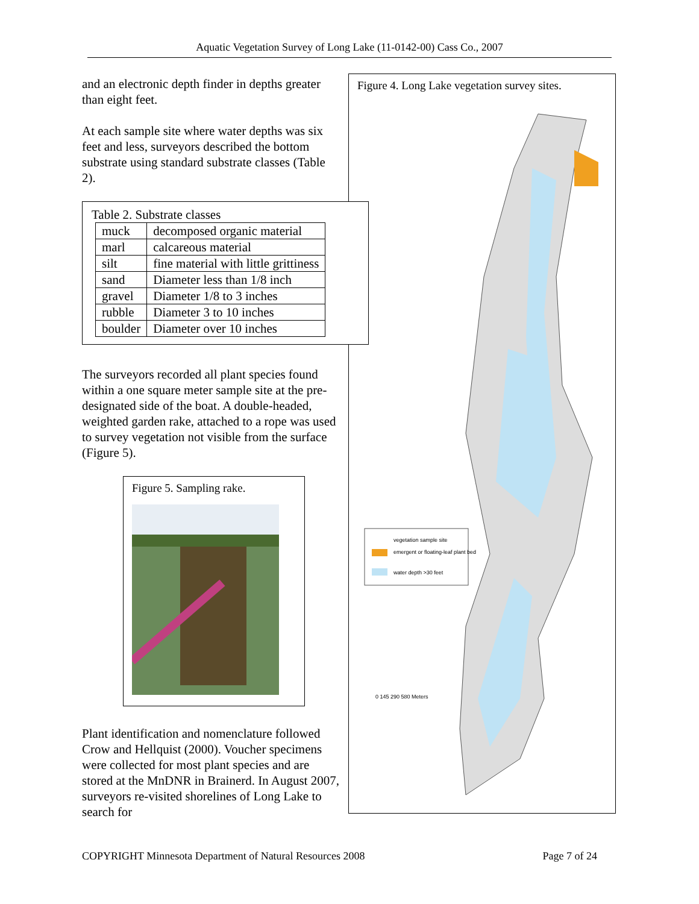Aquatic Vegetation Survey of Long Lake (11-0142-00) Cass Co., 2007
and an electronic depth finder in depths greater than eight feet.
At each sample site where water depths was six feet and less, surveyors described the bottom substrate using standard substrate classes (Table 2).
Table 2. Substrate classes
| muck | decomposed organic material |
| marl | calcareous material |
| silt | fine material with little grittiness |
| sand | Diameter less than 1/8 inch |
| gravel | Diameter 1/8 to 3 inches |
| rubble | Diameter 3 to 10 inches |
| boulder | Diameter over 10 inches |
The surveyors recorded all plant species found within a one square meter sample site at the pre-designated side of the boat. A double-headed, weighted garden rake, attached to a rope was used to survey vegetation not visible from the surface (Figure 5).
Figure 5. Sampling rake.
Plant identification and nomenclature followed Crow and Hellquist (2000). Voucher specimens were collected for most plant species and are stored at the MnDNR in Brainerd. In August 2007, surveyors re-visited shorelines of Long Lake to search for
Figure 4. Long Lake vegetation survey sites.
vegetation sample site
emergent or floating-leaf plant bed
water depth >30 feet
0 145 290 580 Meters
COPYRIGHT Minnesota Department of Natural Resources 2008 Page 7 of 24